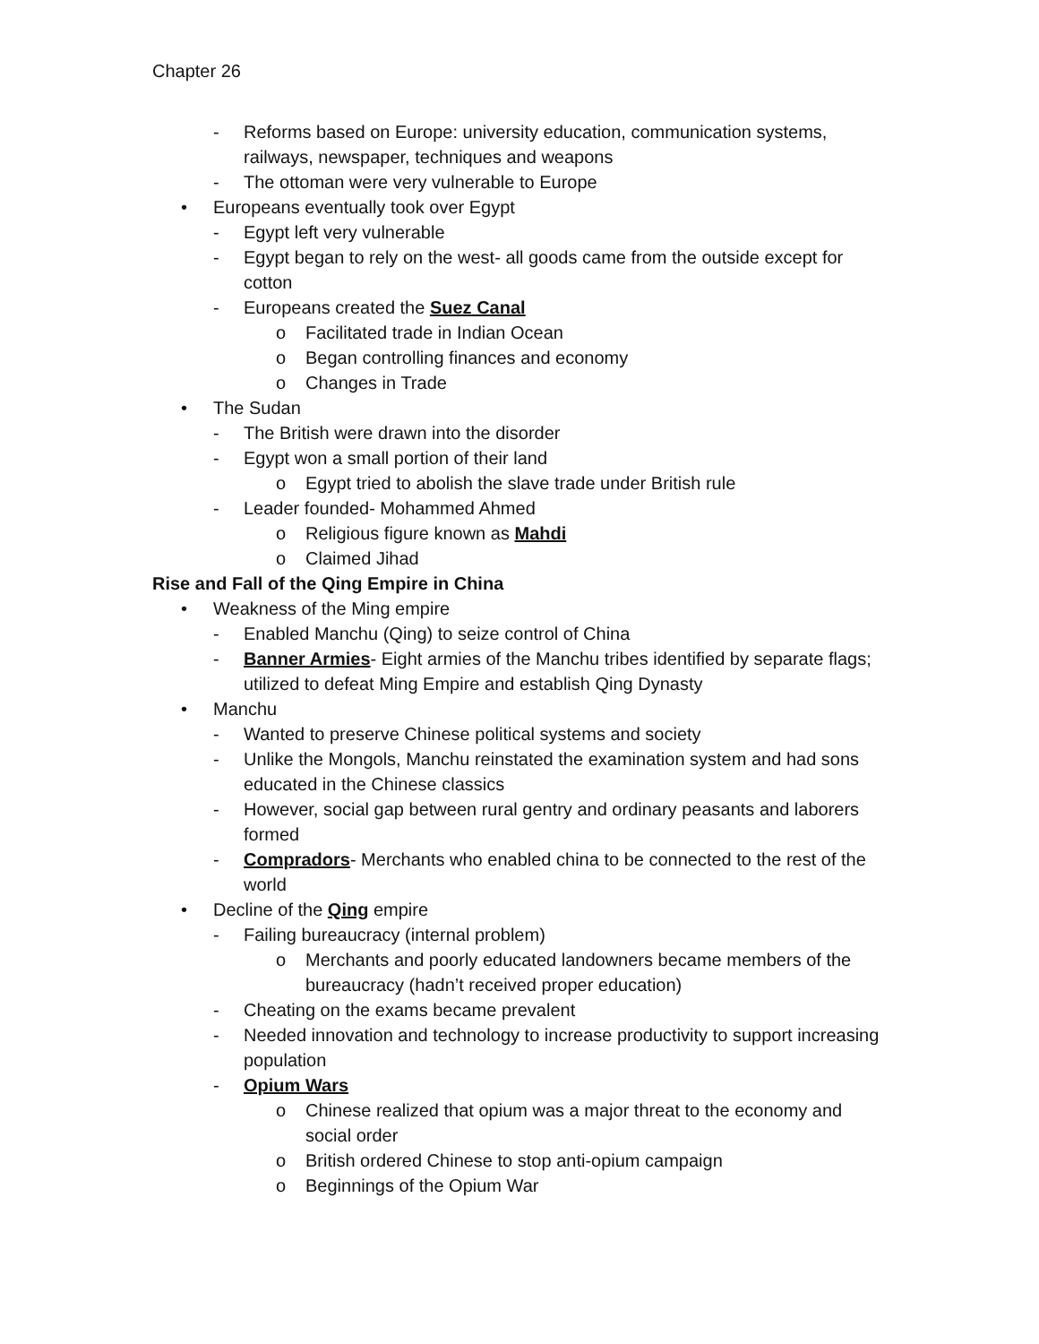Chapter 26
- Reforms based on Europe: university education, communication systems, railways, newspaper, techniques and weapons
- The ottoman were very vulnerable to Europe
• Europeans eventually took over Egypt
- Egypt left very vulnerable
- Egypt began to rely on the west- all goods came from the outside except for cotton
- Europeans created the Suez Canal
o Facilitated trade in Indian Ocean
o Began controlling finances and economy
o Changes in Trade
• The Sudan
- The British were drawn into the disorder
- Egypt won a small portion of their land
o Egypt tried to abolish the slave trade under British rule
- Leader founded- Mohammed Ahmed
o Religious figure known as Mahdi
o Claimed Jihad
Rise and Fall of the Qing Empire in China
• Weakness of the Ming empire
- Enabled Manchu (Qing) to seize control of China
- Banner Armies- Eight armies of the Manchu tribes identified by separate flags; utilized to defeat Ming Empire and establish Qing Dynasty
• Manchu
- Wanted to preserve Chinese political systems and society
- Unlike the Mongols, Manchu reinstated the examination system and had sons educated in the Chinese classics
- However, social gap between rural gentry and ordinary peasants and laborers formed
- Compradors- Merchants who enabled china to be connected to the rest of the world
• Decline of the Qing empire
- Failing bureaucracy (internal problem)
o Merchants and poorly educated landowners became members of the bureaucracy (hadn’t received proper education)
- Cheating on the exams became prevalent
- Needed innovation and technology to increase productivity to support increasing population
- Opium Wars
o Chinese realized that opium was a major threat to the economy and social order
o British ordered Chinese to stop anti-opium campaign
o Beginnings of the Opium War